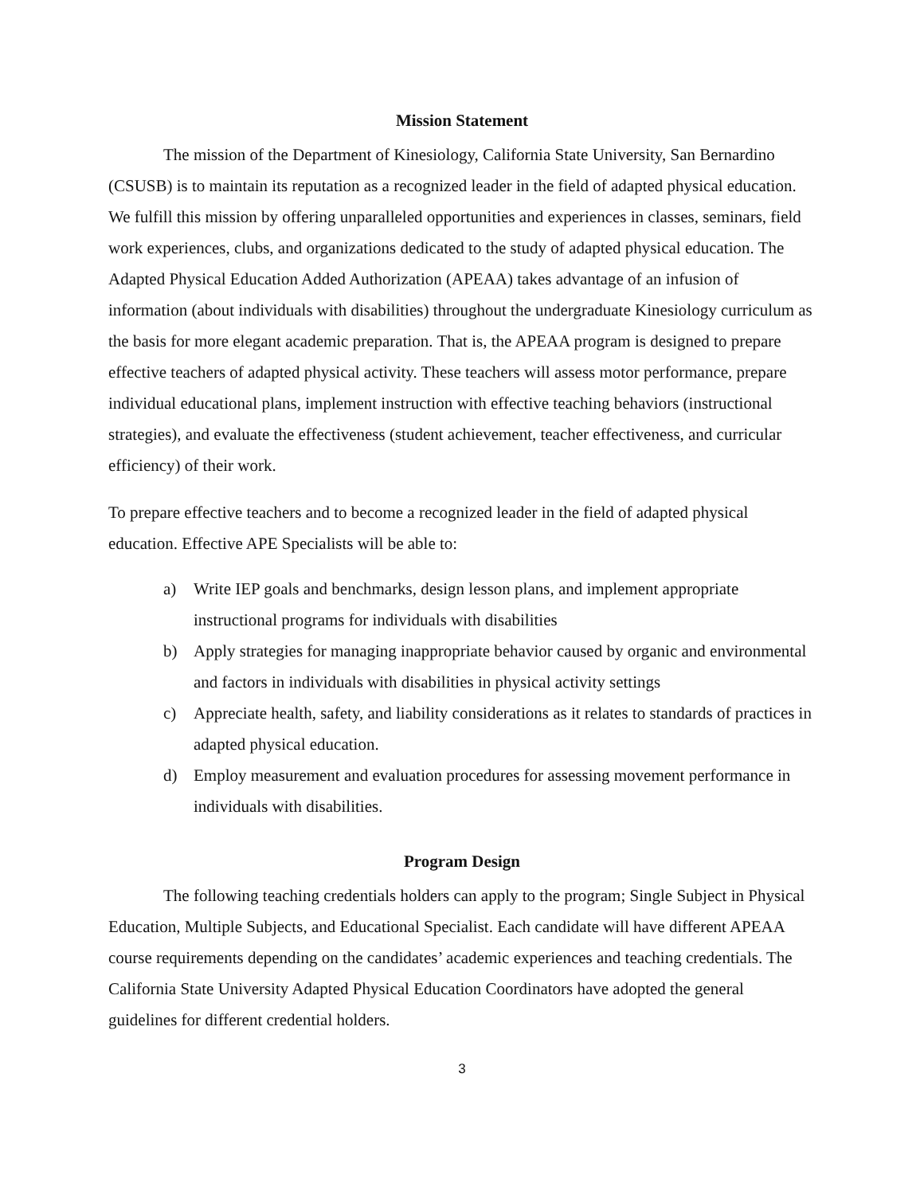Mission Statement
The mission of the Department of Kinesiology, California State University, San Bernardino (CSUSB) is to maintain its reputation as a recognized leader in the field of adapted physical education. We fulfill this mission by offering unparalleled opportunities and experiences in classes, seminars, field work experiences, clubs, and organizations dedicated to the study of adapted physical education. The Adapted Physical Education Added Authorization (APEAA) takes advantage of an infusion of information (about individuals with disabilities) throughout the undergraduate Kinesiology curriculum as the basis for more elegant academic preparation. That is, the APEAA program is designed to prepare effective teachers of adapted physical activity. These teachers will assess motor performance, prepare individual educational plans, implement instruction with effective teaching behaviors (instructional strategies), and evaluate the effectiveness (student achievement, teacher effectiveness, and curricular efficiency) of their work.
To prepare effective teachers and to become a recognized leader in the field of adapted physical education. Effective APE Specialists will be able to:
a) Write IEP goals and benchmarks, design lesson plans, and implement appropriate instructional programs for individuals with disabilities
b) Apply strategies for managing inappropriate behavior caused by organic and environmental and factors in individuals with disabilities in physical activity settings
c) Appreciate health, safety, and liability considerations as it relates to standards of practices in adapted physical education.
d) Employ measurement and evaluation procedures for assessing movement performance in individuals with disabilities.
Program Design
The following teaching credentials holders can apply to the program; Single Subject in Physical Education, Multiple Subjects, and Educational Specialist. Each candidate will have different APEAA course requirements depending on the candidates’ academic experiences and teaching credentials. The California State University Adapted Physical Education Coordinators have adopted the general guidelines for different credential holders.
3